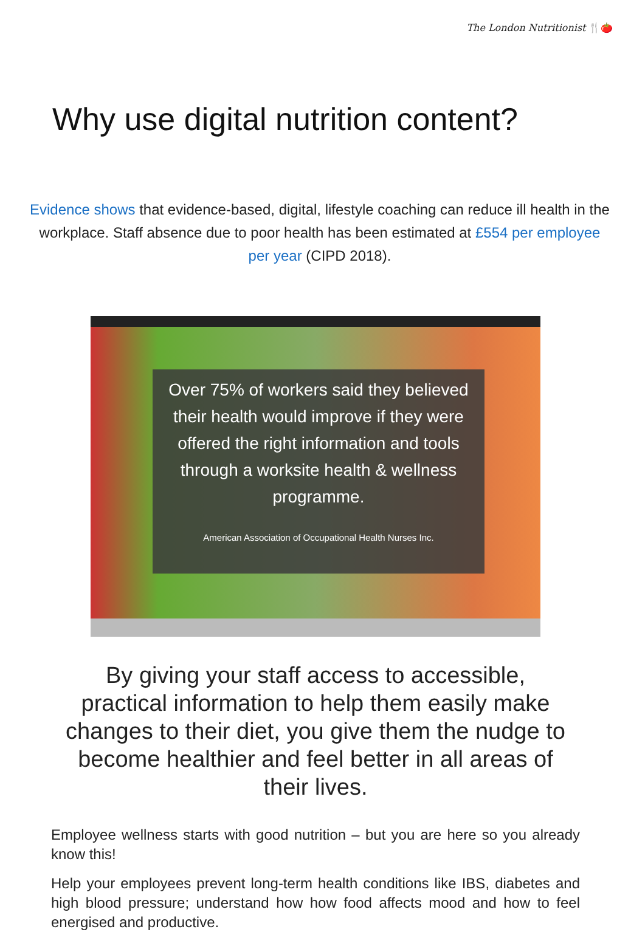The London Nutritionist 🍴🍅
Why use digital nutrition content?
Evidence shows that evidence-based, digital, lifestyle coaching can reduce ill health in the workplace. Staff absence due to poor health has been estimated at £554 per employee per year (CIPD 2018).
Over 75% of workers said they believed their health would improve if they were offered the right information and tools through a worksite health & wellness programme.
American Association of Occupational Health Nurses Inc.
By giving your staff access to accessible, practical information to help them easily make changes to their diet, you give them the nudge to become healthier and feel better in all areas of their lives.
Employee wellness starts with good nutrition – but you are here so you already know this!
Help your employees prevent long-term health conditions like IBS, diabetes and high blood pressure; understand how how food affects mood and how to feel energised and productive.